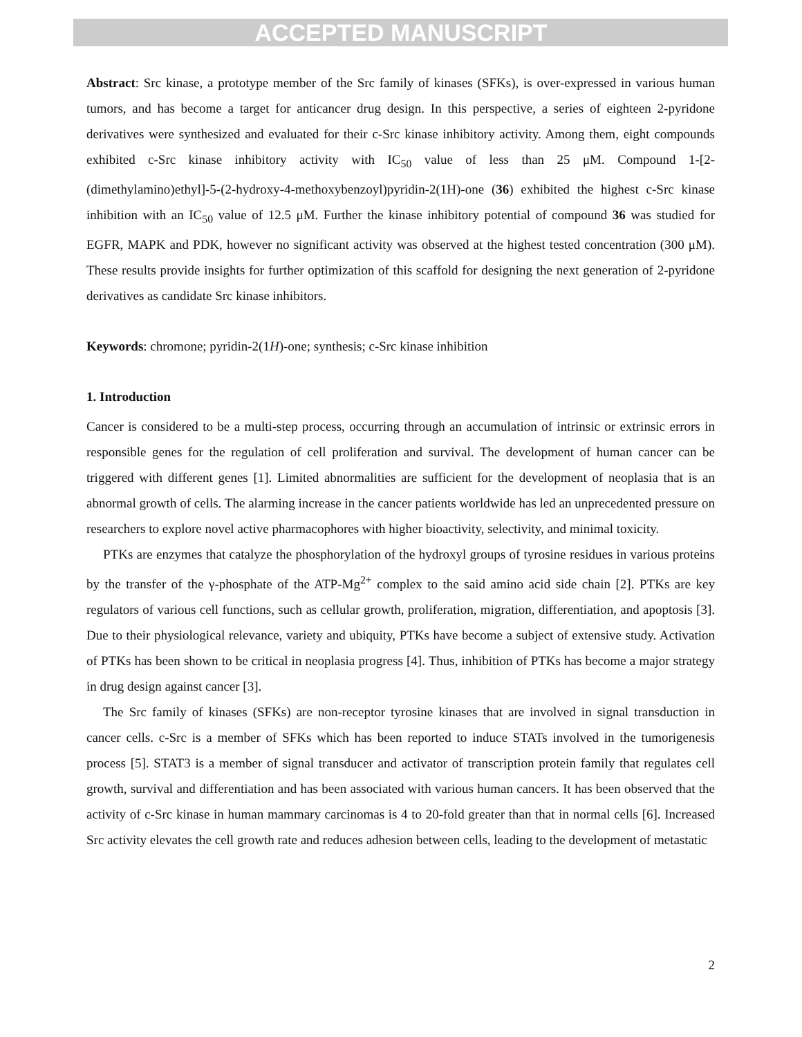ACCEPTED MANUSCRIPT
Abstract: Src kinase, a prototype member of the Src family of kinases (SFKs), is over-expressed in various human tumors, and has become a target for anticancer drug design. In this perspective, a series of eighteen 2-pyridone derivatives were synthesized and evaluated for their c-Src kinase inhibitory activity. Among them, eight compounds exhibited c-Src kinase inhibitory activity with IC<sub>50</sub> value of less than 25 μM. Compound 1-[2-(dimethylamino)ethyl]-5-(2-hydroxy-4-methoxybenzoyl)pyridin-2(1H)-one (36) exhibited the highest c-Src kinase inhibition with an IC<sub>50</sub> value of 12.5 μM. Further the kinase inhibitory potential of compound 36 was studied for EGFR, MAPK and PDK, however no significant activity was observed at the highest tested concentration (300 μM). These results provide insights for further optimization of this scaffold for designing the next generation of 2-pyridone derivatives as candidate Src kinase inhibitors.
Keywords: chromone; pyridin-2(1H)-one; synthesis; c-Src kinase inhibition
1. Introduction
Cancer is considered to be a multi-step process, occurring through an accumulation of intrinsic or extrinsic errors in responsible genes for the regulation of cell proliferation and survival. The development of human cancer can be triggered with different genes [1]. Limited abnormalities are sufficient for the development of neoplasia that is an abnormal growth of cells. The alarming increase in the cancer patients worldwide has led an unprecedented pressure on researchers to explore novel active pharmacophores with higher bioactivity, selectivity, and minimal toxicity.
PTKs are enzymes that catalyze the phosphorylation of the hydroxyl groups of tyrosine residues in various proteins by the transfer of the γ-phosphate of the ATP-Mg<sup>2+</sup> complex to the said amino acid side chain [2]. PTKs are key regulators of various cell functions, such as cellular growth, proliferation, migration, differentiation, and apoptosis [3]. Due to their physiological relevance, variety and ubiquity, PTKs have become a subject of extensive study. Activation of PTKs has been shown to be critical in neoplasia progress [4]. Thus, inhibition of PTKs has become a major strategy in drug design against cancer [3].
The Src family of kinases (SFKs) are non-receptor tyrosine kinases that are involved in signal transduction in cancer cells. c-Src is a member of SFKs which has been reported to induce STATs involved in the tumorigenesis process [5]. STAT3 is a member of signal transducer and activator of transcription protein family that regulates cell growth, survival and differentiation and has been associated with various human cancers. It has been observed that the activity of c-Src kinase in human mammary carcinomas is 4 to 20-fold greater than that in normal cells [6]. Increased Src activity elevates the cell growth rate and reduces adhesion between cells, leading to the development of metastatic
2